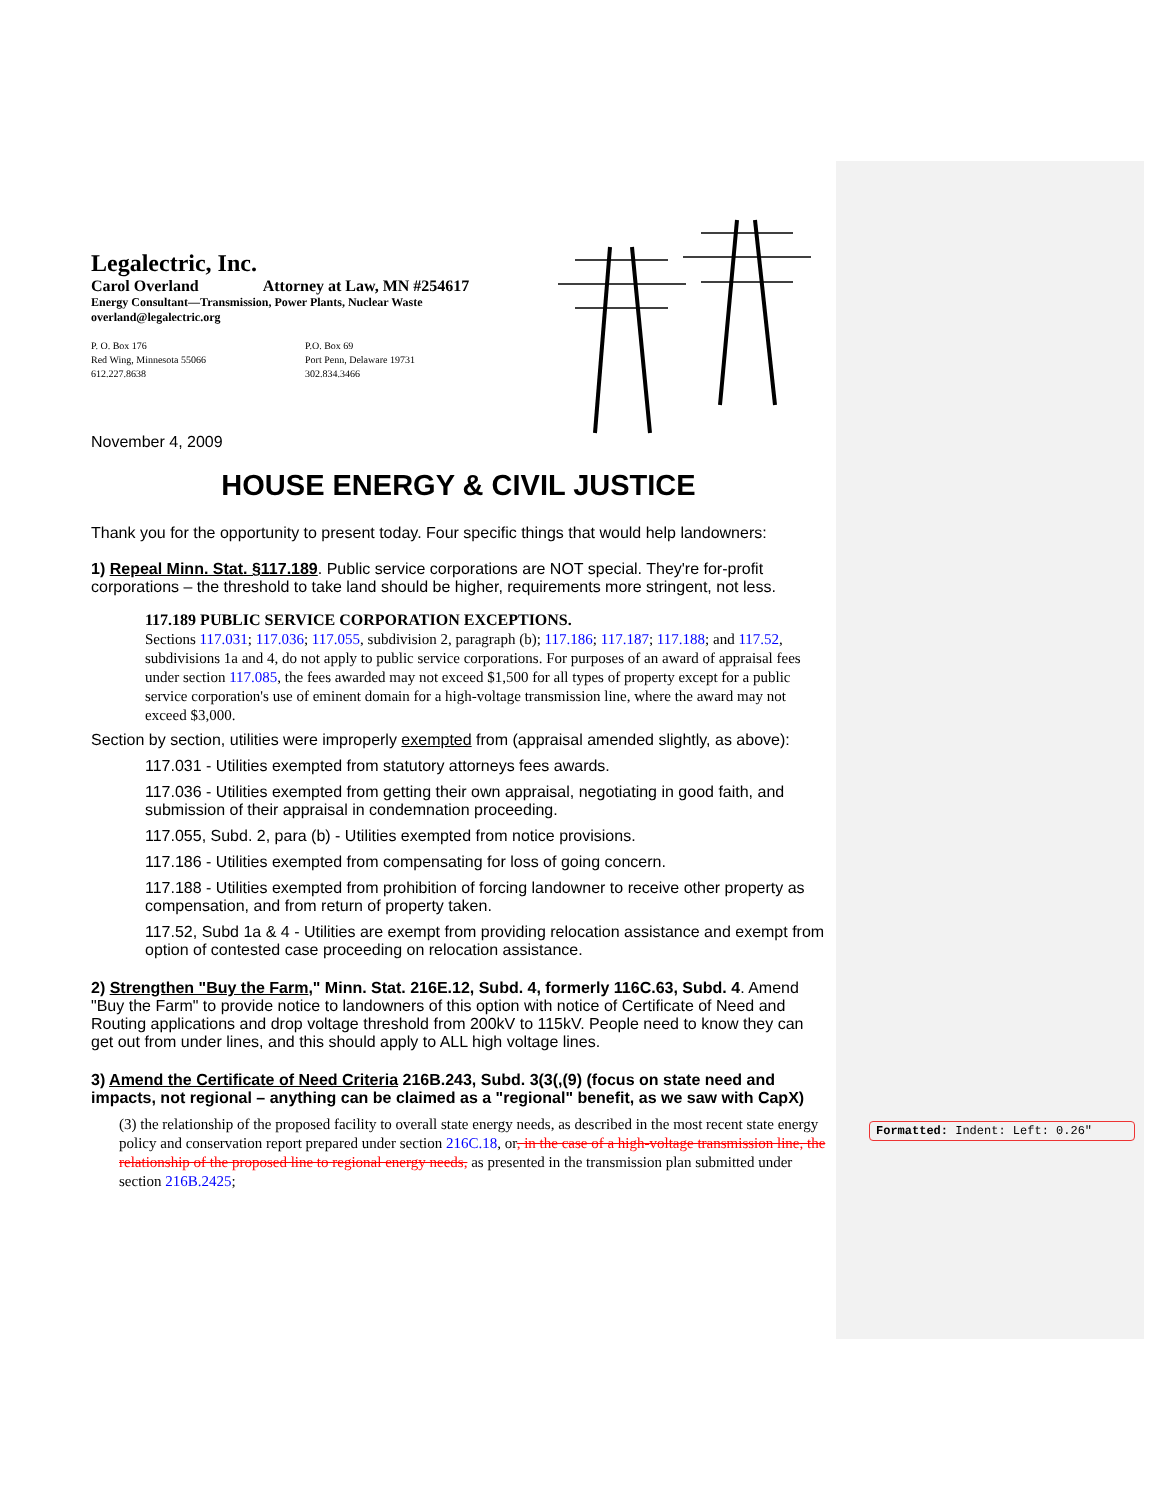Legalectric, Inc.
Carol Overland Attorney at Law, MN #254617
Energy Consultant—Transmission, Power Plants, Nuclear Waste
overland@legalectric.org
P. O. Box 176
Red Wing, Minnesota 55066
612.227.8638
P.O. Box 69
Port Penn, Delaware 19731
302.834.3466
November 4, 2009
HOUSE ENERGY & CIVIL JUSTICE
Thank you for the opportunity to present today. Four specific things that would help landowners:
1) Repeal Minn. Stat. §117.189. Public service corporations are NOT special. They're for-profit corporations – the threshold to take land should be higher, requirements more stringent, not less.
117.189 PUBLIC SERVICE CORPORATION EXCEPTIONS.
Sections 117.031; 117.036; 117.055, subdivision 2, paragraph (b); 117.186; 117.187; 117.188; and 117.52, subdivisions 1a and 4, do not apply to public service corporations. For purposes of an award of appraisal fees under section 117.085, the fees awarded may not exceed $1,500 for all types of property except for a public service corporation's use of eminent domain for a high-voltage transmission line, where the award may not exceed $3,000.
Section by section, utilities were improperly exempted from (appraisal amended slightly, as above):
117.031 - Utilities exempted from statutory attorneys fees awards.
117.036 - Utilities exempted from getting their own appraisal, negotiating in good faith, and submission of their appraisal in condemnation proceeding.
117.055, Subd. 2, para (b) - Utilities exempted from notice provisions.
117.186 - Utilities exempted from compensating for loss of going concern.
117.188 - Utilities exempted from prohibition of forcing landowner to receive other property as compensation, and from return of property taken.
117.52, Subd 1a & 4 - Utilities are exempt from providing relocation assistance and exempt from option of contested case proceeding on relocation assistance.
2) Strengthen "Buy the Farm," Minn. Stat. 216E.12, Subd. 4, formerly 116C.63, Subd. 4. Amend "Buy the Farm" to provide notice to landowners of this option with notice of Certificate of Need and Routing applications and drop voltage threshold from 200kV to 115kV. People need to know they can get out from under lines, and this should apply to ALL high voltage lines.
3) Amend the Certificate of Need Criteria 216B.243, Subd. 3(3(,(9) (focus on state need and impacts, not regional – anything can be claimed as a "regional" benefit, as we saw with CapX)
(3) the relationship of the proposed facility to overall state energy needs, as described in the most recent state energy policy and conservation report prepared under section 216C.18, or, in the case of a high-voltage transmission line, the relationship of the proposed line to regional energy needs, as presented in the transmission plan submitted under section 216B.2425;
Formatted: Indent: Left: 0.26"